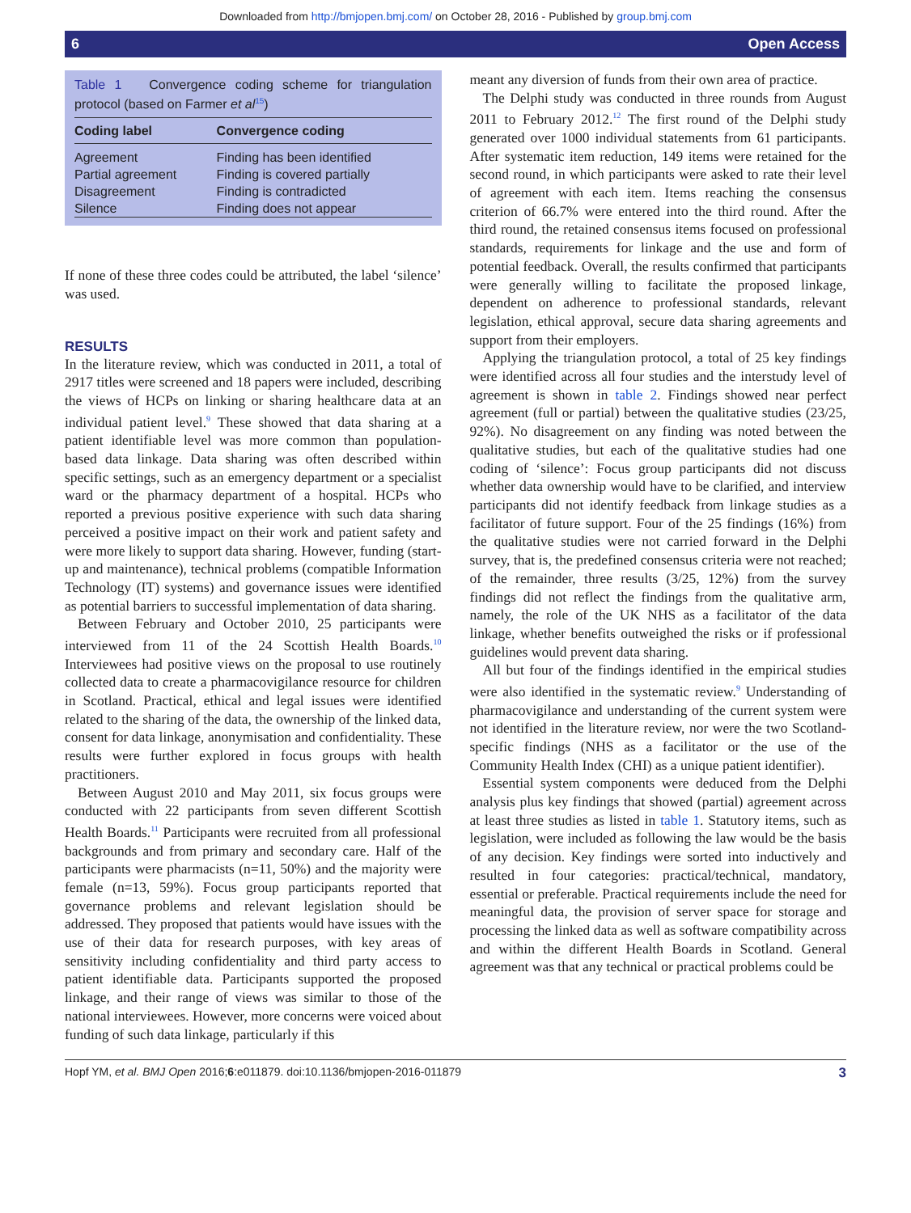Downloaded from http://bmjopen.bmj.com/ on October 28, 2016 - Published by group.bmj.com
6 Open Access
Table 1 Convergence coding scheme for triangulation protocol (based on Farmer et al<sup>15</sup>)
| Coding label | Convergence coding |
| --- | --- |
| Agreement | Finding has been identified |
| Partial agreement | Finding is covered partially |
| Disagreement | Finding is contradicted |
| Silence | Finding does not appear |
If none of these three codes could be attributed, the label ‘silence’ was used.
RESULTS
In the literature review, which was conducted in 2011, a total of 2917 titles were screened and 18 papers were included, describing the views of HCPs on linking or sharing healthcare data at an individual patient level.<sup>9</sup> These showed that data sharing at a patient identifiable level was more common than population-based data linkage. Data sharing was often described within specific settings, such as an emergency department or a specialist ward or the pharmacy department of a hospital. HCPs who reported a previous positive experience with such data sharing perceived a positive impact on their work and patient safety and were more likely to support data sharing. However, funding (start-up and maintenance), technical problems (compatible Information Technology (IT) systems) and governance issues were identified as potential barriers to successful implementation of data sharing.
Between February and October 2010, 25 participants were interviewed from 11 of the 24 Scottish Health Boards.<sup>10</sup> Interviewees had positive views on the proposal to use routinely collected data to create a pharmacovigilance resource for children in Scotland. Practical, ethical and legal issues were identified related to the sharing of the data, the ownership of the linked data, consent for data linkage, anonymisation and confidentiality. These results were further explored in focus groups with health practitioners.
Between August 2010 and May 2011, six focus groups were conducted with 22 participants from seven different Scottish Health Boards.<sup>11</sup> Participants were recruited from all professional backgrounds and from primary and secondary care. Half of the participants were pharmacists (n=11, 50%) and the majority were female (n=13, 59%). Focus group participants reported that governance problems and relevant legislation should be addressed. They proposed that patients would have issues with the use of their data for research purposes, with key areas of sensitivity including confidentiality and third party access to patient identifiable data. Participants supported the proposed linkage, and their range of views was similar to those of the national interviewees. However, more concerns were voiced about funding of such data linkage, particularly if this
meant any diversion of funds from their own area of practice.
The Delphi study was conducted in three rounds from August 2011 to February 2012.<sup>12</sup> The first round of the Delphi study generated over 1000 individual statements from 61 participants. After systematic item reduction, 149 items were retained for the second round, in which participants were asked to rate their level of agreement with each item. Items reaching the consensus criterion of 66.7% were entered into the third round. After the third round, the retained consensus items focused on professional standards, requirements for linkage and the use and form of potential feedback. Overall, the results confirmed that participants were generally willing to facilitate the proposed linkage, dependent on adherence to professional standards, relevant legislation, ethical approval, secure data sharing agreements and support from their employers.
Applying the triangulation protocol, a total of 25 key findings were identified across all four studies and the interstudy level of agreement is shown in table 2. Findings showed near perfect agreement (full or partial) between the qualitative studies (23/25, 92%). No disagreement on any finding was noted between the qualitative studies, but each of the qualitative studies had one coding of ‘silence’: Focus group participants did not discuss whether data ownership would have to be clarified, and interview participants did not identify feedback from linkage studies as a facilitator of future support. Four of the 25 findings (16%) from the qualitative studies were not carried forward in the Delphi survey, that is, the predefined consensus criteria were not reached; of the remainder, three results (3/25, 12%) from the survey findings did not reflect the findings from the qualitative arm, namely, the role of the UK NHS as a facilitator of the data linkage, whether benefits outweighed the risks or if professional guidelines would prevent data sharing.
All but four of the findings identified in the empirical studies were also identified in the systematic review.<sup>9</sup> Understanding of pharmacovigilance and understanding of the current system were not identified in the literature review, nor were the two Scotland-specific findings (NHS as a facilitator or the use of the Community Health Index (CHI) as a unique patient identifier).
Essential system components were deduced from the Delphi analysis plus key findings that showed (partial) agreement across at least three studies as listed in table 1. Statutory items, such as legislation, were included as following the law would be the basis of any decision. Key findings were sorted into inductively and resulted in four categories: practical/technical, mandatory, essential or preferable. Practical requirements include the need for meaningful data, the provision of server space for storage and processing the linked data as well as software compatibility across and within the different Health Boards in Scotland. General agreement was that any technical or practical problems could be
Hopf YM, et al. BMJ Open 2016;6:e011879. doi:10.1136/bmjopen-2016-011879 3